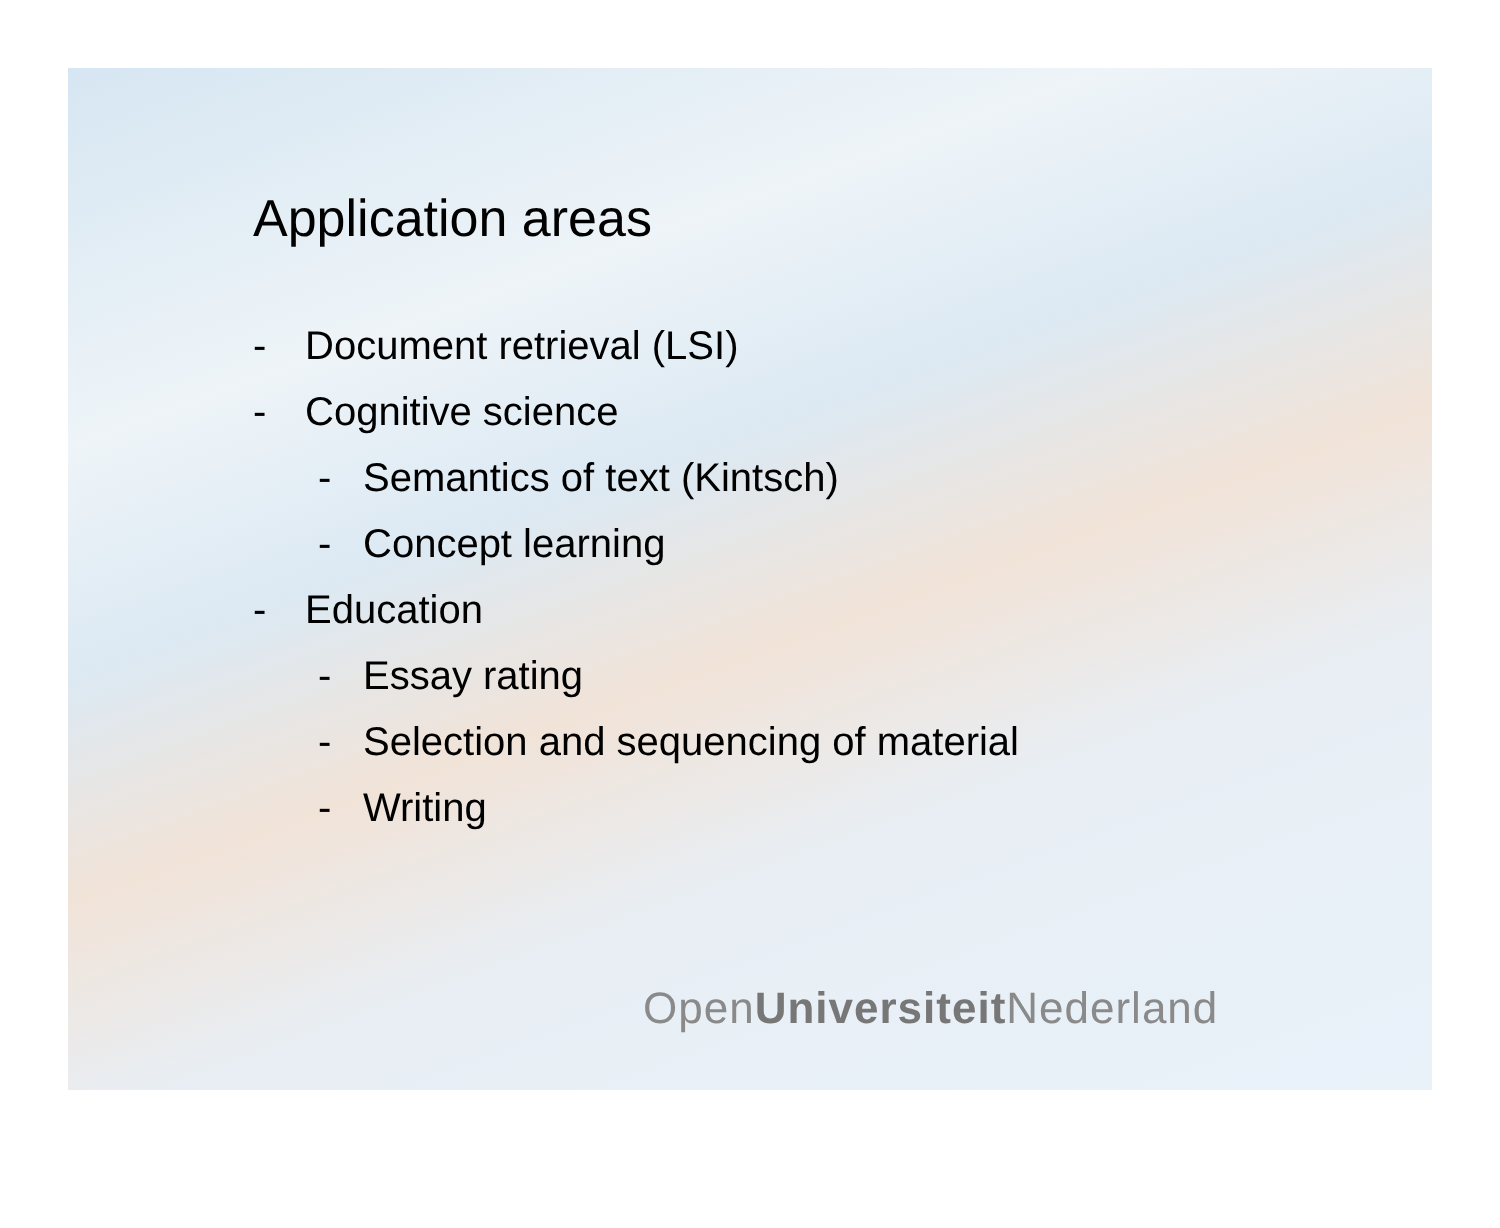Application areas
- Document retrieval (LSI)
- Cognitive science
- Semantics of text (Kintsch)
- Concept learning
- Education
- Essay rating
- Selection and sequencing of material
- Writing
OpenUniversiteit Nederland